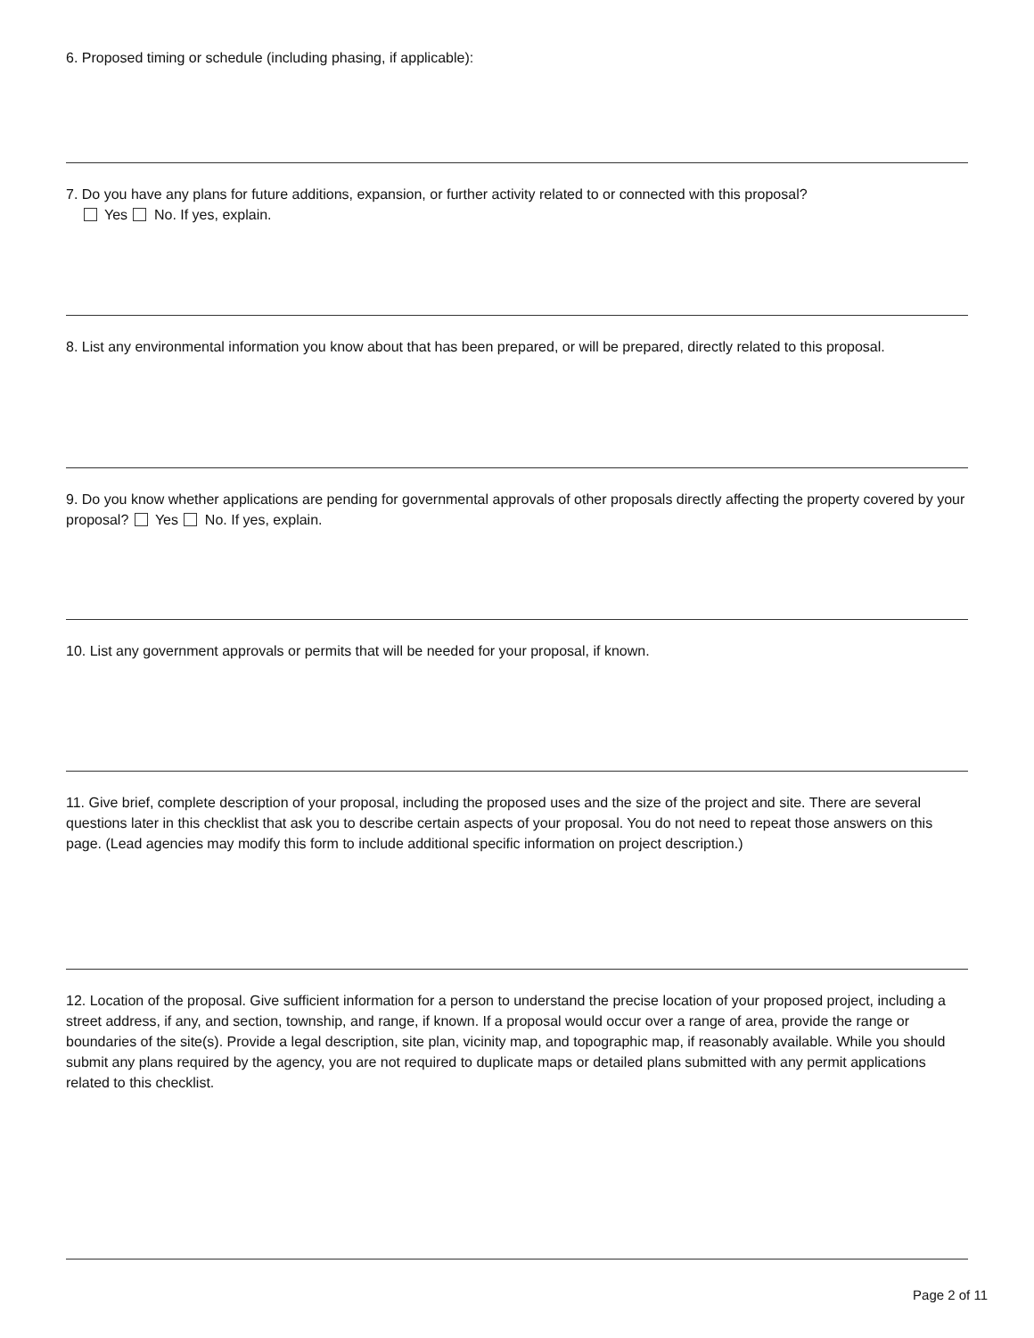6. Proposed timing or schedule (including phasing, if applicable):
7. Do you have any plans for future additions, expansion, or further activity related to or connected with this proposal?
Yes No. If yes, explain.
8. List any environmental information you know about that has been prepared, or will be prepared, directly related to this proposal.
9. Do you know whether applications are pending for governmental approvals of other proposals directly affecting the property covered by your proposal? Yes No. If yes, explain.
10. List any government approvals or permits that will be needed for your proposal, if known.
11. Give brief, complete description of your proposal, including the proposed uses and the size of the project and site. There are several questions later in this checklist that ask you to describe certain aspects of your proposal. You do not need to repeat those answers on this page. (Lead agencies may modify this form to include additional specific information on project description.)
12. Location of the proposal. Give sufficient information for a person to understand the precise location of your proposed project, including a street address, if any, and section, township, and range, if known. If a proposal would occur over a range of area, provide the range or boundaries of the site(s). Provide a legal description, site plan, vicinity map, and topographic map, if reasonably available. While you should submit any plans required by the agency, you are not required to duplicate maps or detailed plans submitted with any permit applications related to this checklist.
Page 2 of 11